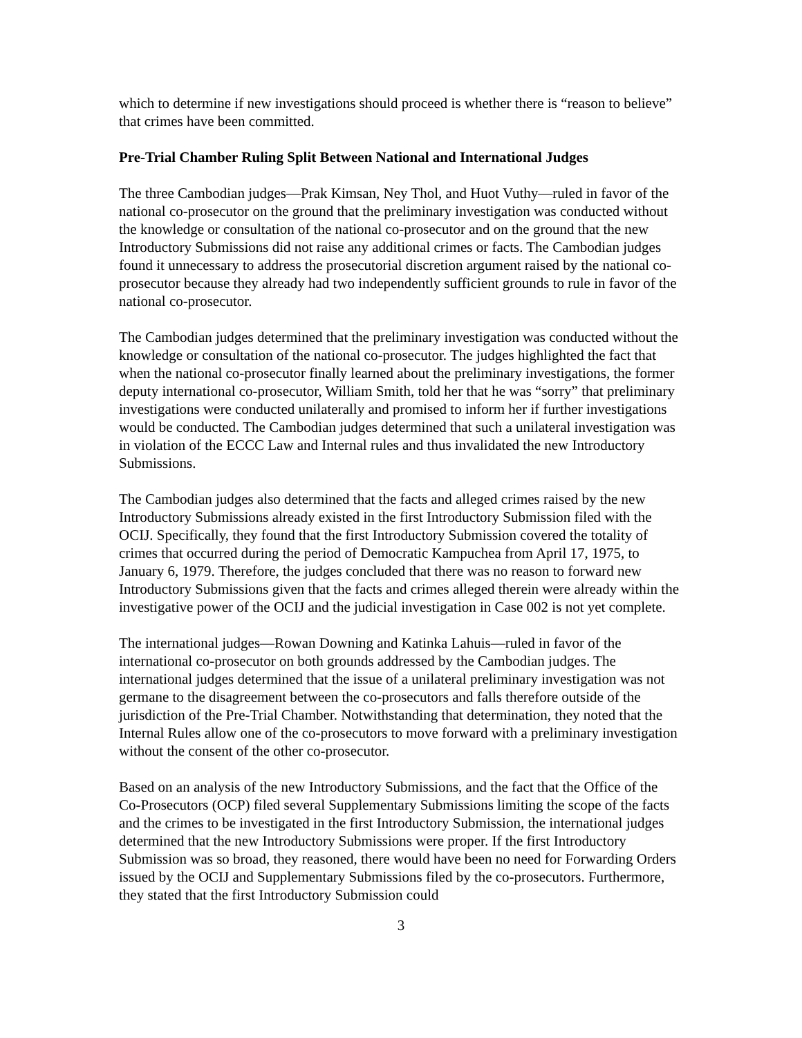which to determine if new investigations should proceed is whether there is “reason to believe” that crimes have been committed.
Pre-Trial Chamber Ruling Split Between National and International Judges
The three Cambodian judges—Prak Kimsan, Ney Thol, and Huot Vuthy—ruled in favor of the national co-prosecutor on the ground that the preliminary investigation was conducted without the knowledge or consultation of the national co-prosecutor and on the ground that the new Introductory Submissions did not raise any additional crimes or facts. The Cambodian judges found it unnecessary to address the prosecutorial discretion argument raised by the national co-prosecutor because they already had two independently sufficient grounds to rule in favor of the national co-prosecutor.
The Cambodian judges determined that the preliminary investigation was conducted without the knowledge or consultation of the national co-prosecutor. The judges highlighted the fact that when the national co-prosecutor finally learned about the preliminary investigations, the former deputy international co-prosecutor, William Smith, told her that he was “sorry” that preliminary investigations were conducted unilaterally and promised to inform her if further investigations would be conducted. The Cambodian judges determined that such a unilateral investigation was in violation of the ECCC Law and Internal rules and thus invalidated the new Introductory Submissions.
The Cambodian judges also determined that the facts and alleged crimes raised by the new Introductory Submissions already existed in the first Introductory Submission filed with the OCIJ. Specifically, they found that the first Introductory Submission covered the totality of crimes that occurred during the period of Democratic Kampuchea from April 17, 1975, to January 6, 1979. Therefore, the judges concluded that there was no reason to forward new Introductory Submissions given that the facts and crimes alleged therein were already within the investigative power of the OCIJ and the judicial investigation in Case 002 is not yet complete.
The international judges—Rowan Downing and Katinka Lahuis—ruled in favor of the international co-prosecutor on both grounds addressed by the Cambodian judges. The international judges determined that the issue of a unilateral preliminary investigation was not germane to the disagreement between the co-prosecutors and falls therefore outside of the jurisdiction of the Pre-Trial Chamber. Notwithstanding that determination, they noted that the Internal Rules allow one of the co-prosecutors to move forward with a preliminary investigation without the consent of the other co-prosecutor.
Based on an analysis of the new Introductory Submissions, and the fact that the Office of the Co-Prosecutors (OCP) filed several Supplementary Submissions limiting the scope of the facts and the crimes to be investigated in the first Introductory Submission, the international judges determined that the new Introductory Submissions were proper. If the first Introductory Submission was so broad, they reasoned, there would have been no need for Forwarding Orders issued by the OCIJ and Supplementary Submissions filed by the co-prosecutors. Furthermore, they stated that the first Introductory Submission could
3